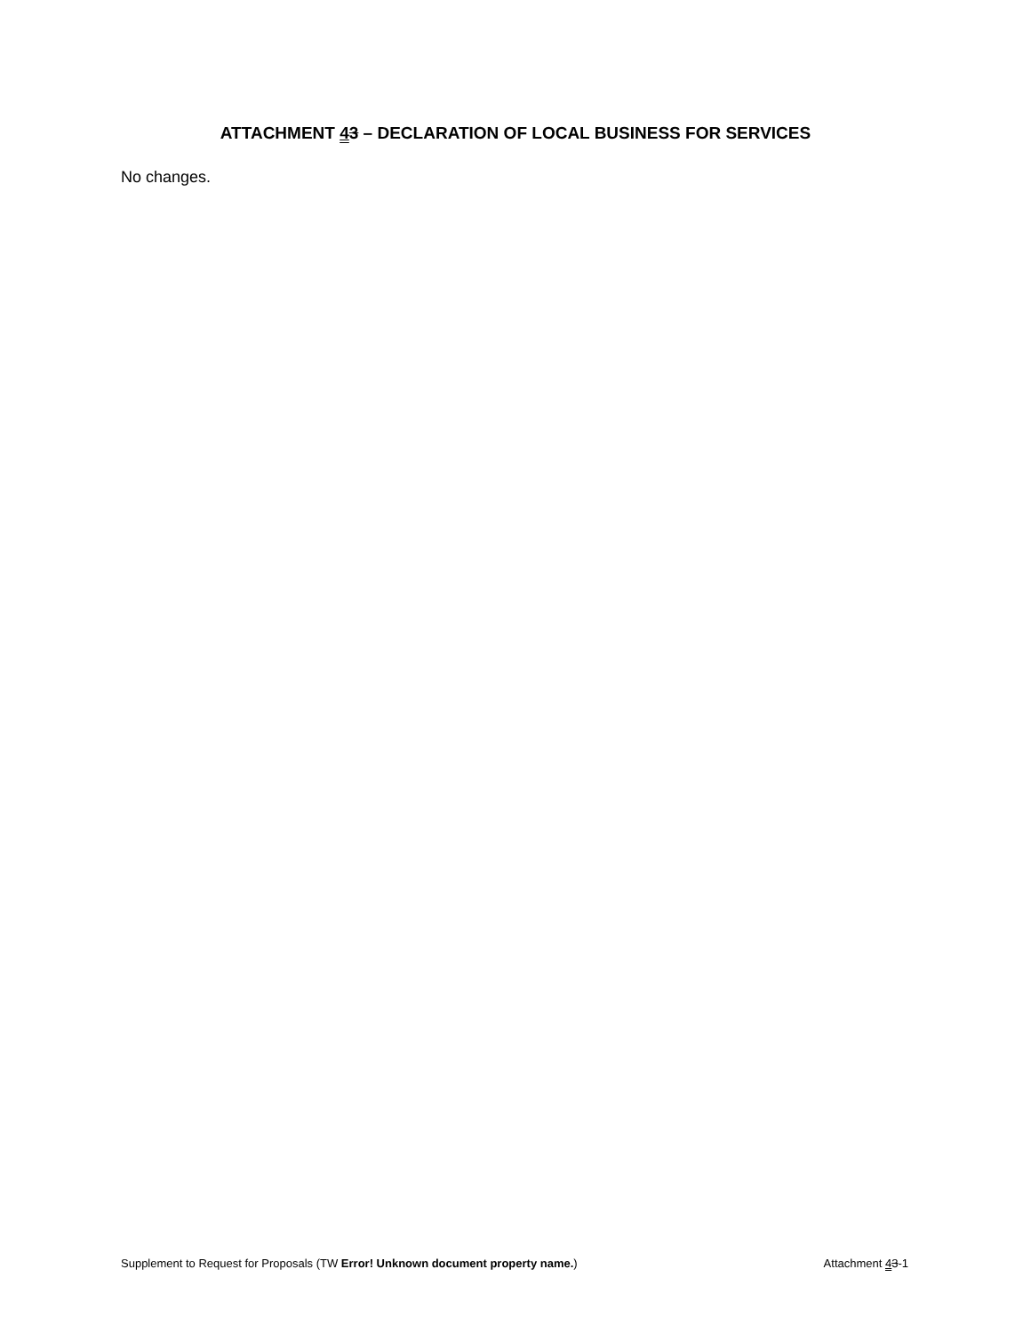ATTACHMENT 43 – DECLARATION OF LOCAL BUSINESS FOR SERVICES
No changes.
Supplement to Request for Proposals (TW Error! Unknown document property name.) Attachment 43-1